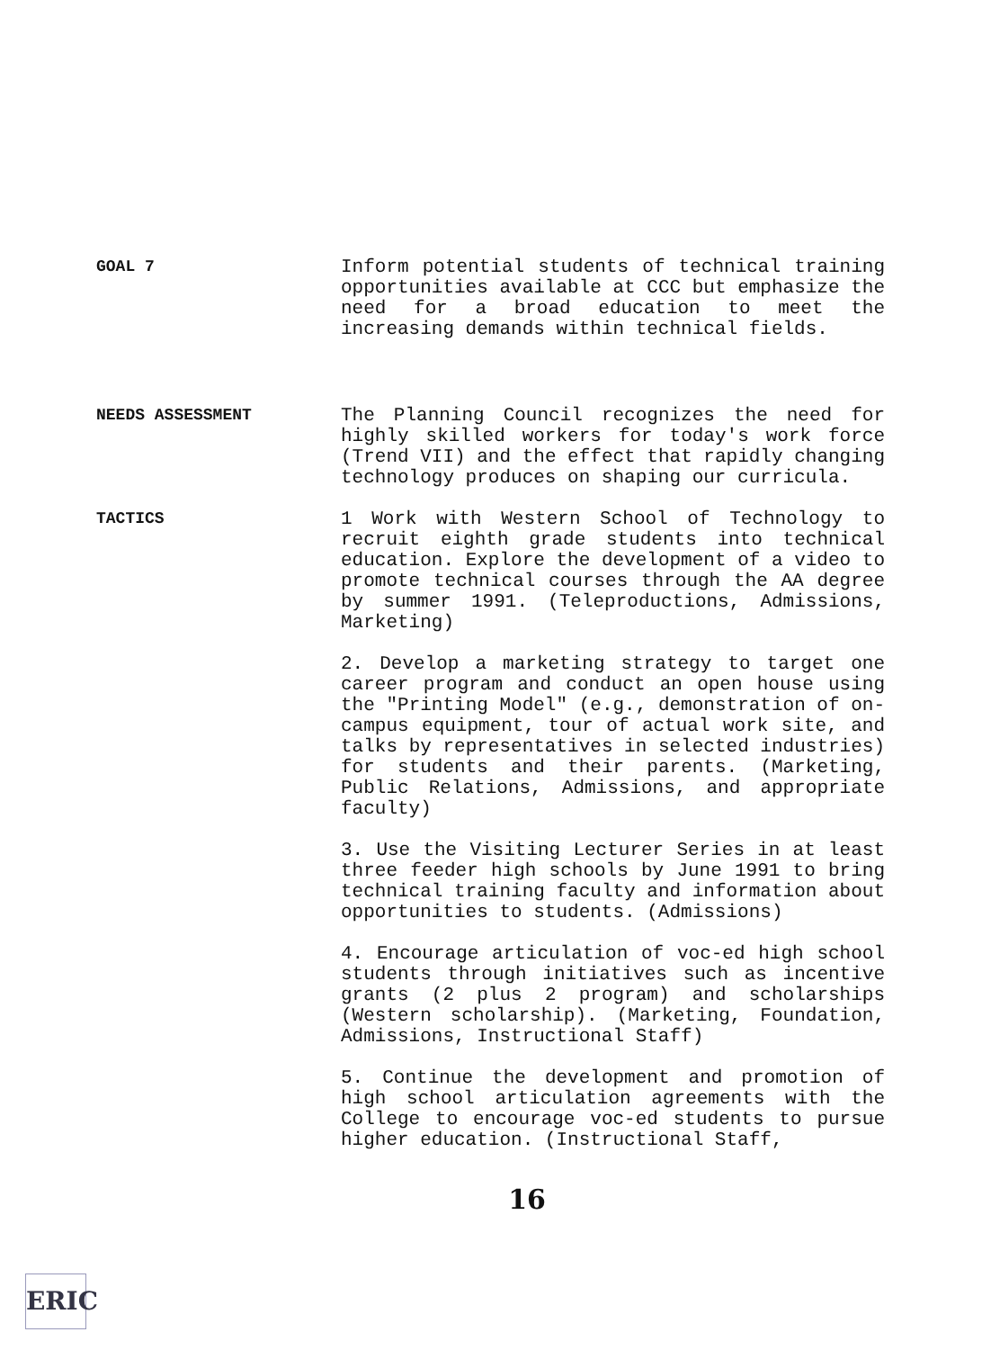GOAL 7
Inform potential students of technical training opportunities available at CCC but emphasize the need for a broad education to meet the increasing demands within technical fields.
NEEDS ASSESSMENT
The Planning Council recognizes the need for highly skilled workers for today's work force (Trend VII) and the effect that rapidly changing technology produces on shaping our curricula.
TACTICS
1 Work with Western School of Technology to recruit eighth grade students into technical education. Explore the development of a video to promote technical courses through the AA degree by summer 1991. (Teleproductions, Admissions, Marketing)
2. Develop a marketing strategy to target one career program and conduct an open house using the "Printing Model" (e.g., demonstration of on-campus equipment, tour of actual work site, and talks by representatives in selected industries) for students and their parents. (Marketing, Public Relations, Admissions, and appropriate faculty)
3. Use the Visiting Lecturer Series in at least three feeder high schools by June 1991 to bring technical training faculty and information about opportunities to students. (Admissions)
4. Encourage articulation of voc-ed high school students through initiatives such as incentive grants (2 plus 2 program) and scholarships (Western scholarship). (Marketing, Foundation, Admissions, Instructional Staff)
5. Continue the development and promotion of high school articulation agreements with the College to encourage voc-ed students to pursue higher education. (Instructional Staff,
16
ERIC